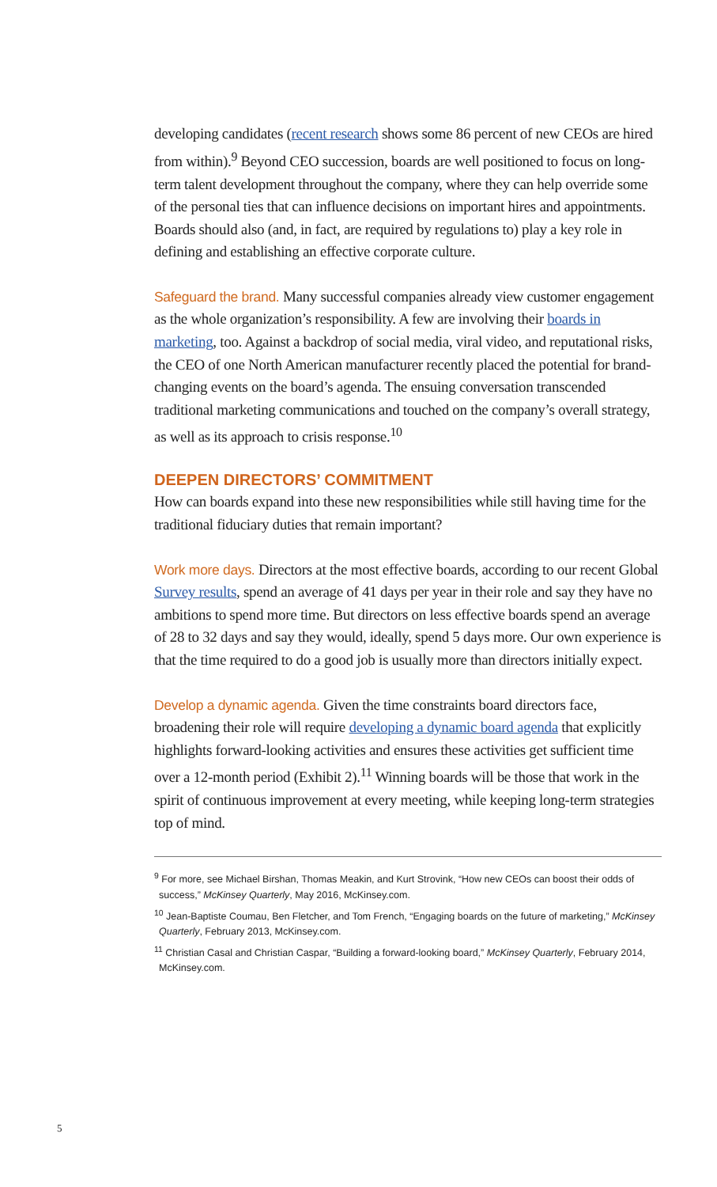developing candidates (recent research shows some 86 percent of new CEOs are hired from within).<sup>9</sup> Beyond CEO succession, boards are well positioned to focus on long-term talent development throughout the company, where they can help override some of the personal ties that can influence decisions on important hires and appointments. Boards should also (and, in fact, are required by regulations to) play a key role in defining and establishing an effective corporate culture.
Safeguard the brand. Many successful companies already view customer engagement as the whole organization’s responsibility. A few are involving their boards in marketing, too. Against a backdrop of social media, viral video, and reputational risks, the CEO of one North American manufacturer recently placed the potential for brand-changing events on the board’s agenda. The ensuing conversation transcended traditional marketing communications and touched on the company’s overall strategy, as well as its approach to crisis response.<sup>10</sup>
DEEPEN DIRECTORS’ COMMITMENT
How can boards expand into these new responsibilities while still having time for the traditional fiduciary duties that remain important?
Work more days. Directors at the most effective boards, according to our recent Global Survey results, spend an average of 41 days per year in their role and say they have no ambitions to spend more time. But directors on less effective boards spend an average of 28 to 32 days and say they would, ideally, spend 5 days more. Our own experience is that the time required to do a good job is usually more than directors initially expect.
Develop a dynamic agenda. Given the time constraints board directors face, broadening their role will require developing a dynamic board agenda that explicitly highlights forward-looking activities and ensures these activities get sufficient time over a 12-month period (Exhibit 2).<sup>11</sup> Winning boards will be those that work in the spirit of continuous improvement at every meeting, while keeping long-term strategies top of mind.
<sup>9</sup> For more, see Michael Birshan, Thomas Meakin, and Kurt Strovink, “How new CEOs can boost their odds of success,” McKinsey Quarterly, May 2016, McKinsey.com.
<sup>10</sup> Jean-Baptiste Coumau, Ben Fletcher, and Tom French, “Engaging boards on the future of marketing,” McKinsey Quarterly, February 2013, McKinsey.com.
<sup>11</sup> Christian Casal and Christian Caspar, “Building a forward-looking board,” McKinsey Quarterly, February 2014, McKinsey.com.
5